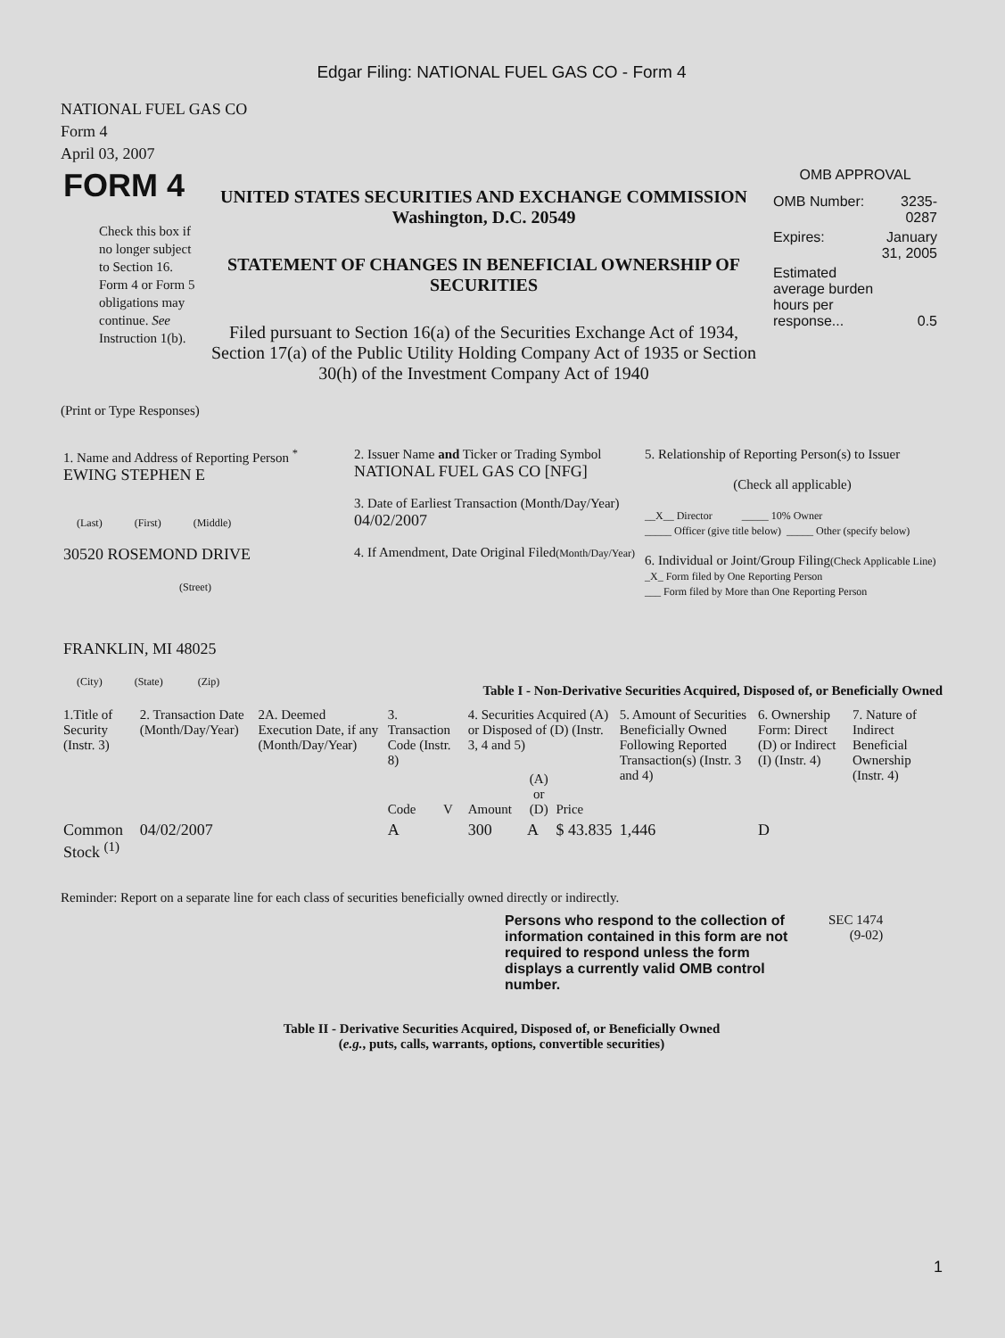Edgar Filing: NATIONAL FUEL GAS CO - Form 4
NATIONAL FUEL GAS CO
Form 4
April 03, 2007
| FORM 4 Check this box if no longer subject to Section 16. Form 4 or Form 5 obligations may continue. See Instruction 1(b). | UNITED STATES SECURITIES AND EXCHANGE COMMISSION Washington, D.C. 20549 STATEMENT OF CHANGES IN BENEFICIAL OWNERSHIP OF SECURITIES Filed pursuant to Section 16(a) of the Securities Exchange Act of 1934, Section 17(a) of the Public Utility Holding Company Act of 1935 or Section 30(h) of the Investment Company Act of 1940 | OMB APPROVAL / OMB Number: / 3235-0287 / / Expires: / January 31, 2005 / / Estimated average burden hours per response... / 0.5 / |
(Print or Type Responses)
| 1. Name and Address of Reporting Person <sup>*</sup> EWING STEPHEN E (Last) (First) (Middle) 30520 ROSEMOND DRIVE (Street) FRANKLIN, MI 48025 (City) (State) (Zip) | 2. Issuer Name and Ticker or Trading Symbol NATIONAL FUEL GAS CO [NFG] 3. Date of Earliest Transaction (Month/Day/Year) 04/02/2007 4. If Amendment, Date Original Filed (Month/Day/Year) | 5. Relationship of Reporting Person(s) to Issuer (Check all applicable) __X__ Director _____ 10% Owner _____ Officer (give title below) _____ Other (specify below) 6. Individual or Joint/Group Filing (Check Applicable Line) _X_ Form filed by One Reporting Person ___ Form filed by More than One Reporting Person |
Table I - Non-Derivative Securities Acquired, Disposed of, or Beneficially Owned
| 1.Title of Security (Instr. 3) | 2. Transaction Date (Month/Day/Year) | 2A. Deemed Execution Date, if any (Month/Day/Year) | 3. Transaction Code (Instr. 8) | | 4. Securities Acquired (A) or Disposed of (D) (Instr. 3, 4 and 5) | | | 5. Amount of Securities Beneficially Owned Following Reported Transaction(s) (Instr. 3 and 4) | 6. Ownership Form: Direct (D) or Indirect (I) (Instr. 4) | 7. Nature of Indirect Beneficial Ownership (Instr. 4) |
| --- | --- | --- | --- | --- | --- | --- | --- | --- | --- | --- |
| | | | Code | V | Amount | (A) or (D) | Price | | | |
| Common Stock <sup>(1)</sup> | 04/02/2007 | | A | | 300 | A | $ 43.835 | 1,446 | D | |
Reminder: Report on a separate line for each class of securities beneficially owned directly or indirectly.
| Persons who respond to the collection of information contained in this form are not required to respond unless the form displays a currently valid OMB control number. | SEC 1474 (9-02) |
Table II - Derivative Securities Acquired, Disposed of, or Beneficially Owned
(e.g., puts, calls, warrants, options, convertible securities)
1